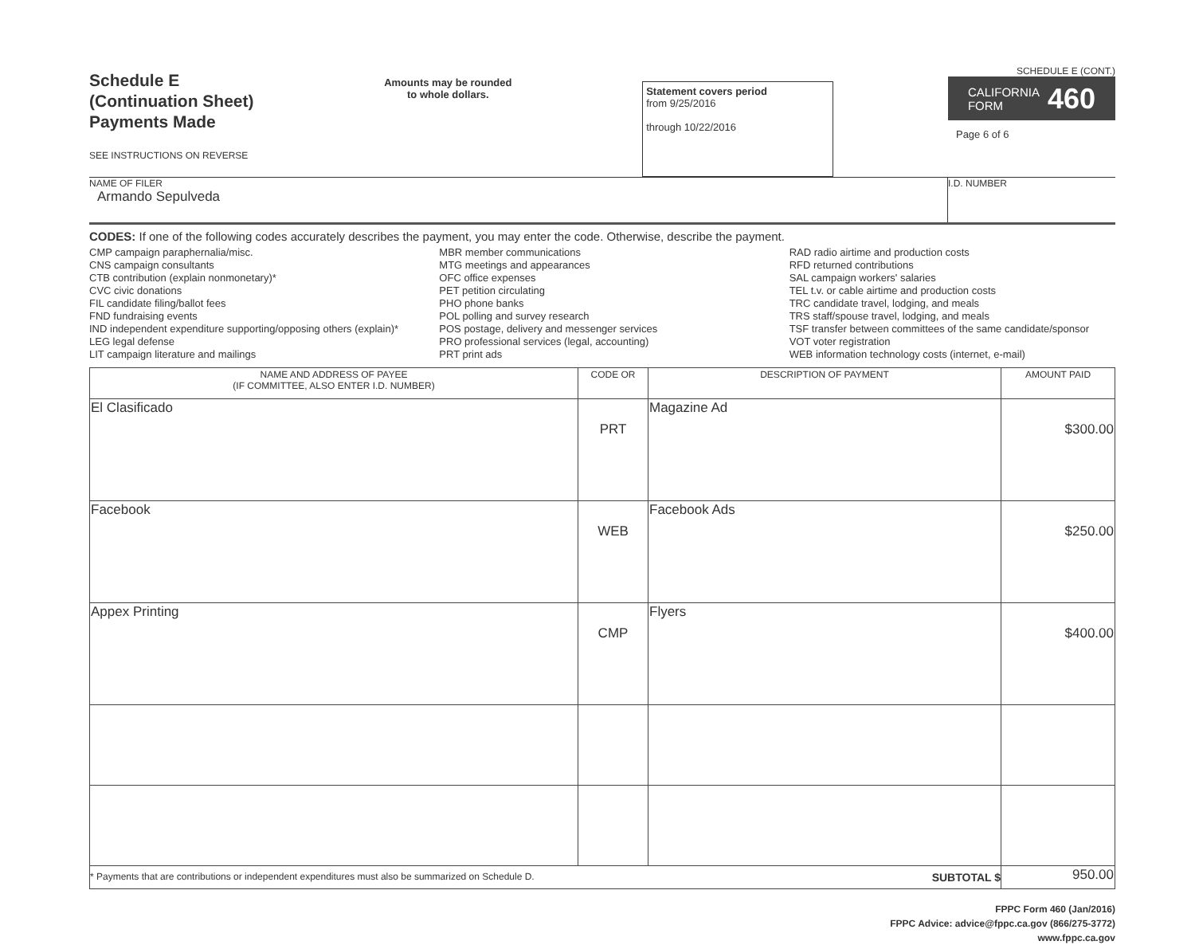Schedule E
(Continuation Sheet)
Payments Made
SEE INSTRUCTIONS ON REVERSE
Amounts may be rounded
to whole dollars.
Statement covers period
from 9/25/2016
through 10/22/2016
SCHEDULE E (CONT.)
CALIFORNIA
FORM 460
Page 6 of 6
NAME OF FILER
Armando Sepulveda
I.D. NUMBER
CODES: If one of the following codes accurately describes the payment, you may enter the code. Otherwise, describe the payment.
CMP campaign paraphernalia/misc.
CNS campaign consultants
CTB contribution (explain nonmonetary)*
CVC civic donations
FIL candidate filing/ballot fees
FND fundraising events
IND independent expenditure supporting/opposing others (explain)*
LEG legal defense
LIT campaign literature and mailings
MBR member communications
MTG meetings and appearances
OFC office expenses
PET petition circulating
PHO phone banks
POL polling and survey research
POS postage, delivery and messenger services
PRO professional services (legal, accounting)
PRT print ads
RAD radio airtime and production costs
RFD returned contributions
SAL campaign workers' salaries
TEL t.v. or cable airtime and production costs
TRC candidate travel, lodging, and meals
TRS staff/spouse travel, lodging, and meals
TSF transfer between committees of the same candidate/sponsor
VOT voter registration
WEB information technology costs (internet, e-mail)
| NAME AND ADDRESS OF PAYEE (IF COMMITTEE, ALSO ENTER I.D. NUMBER) | CODE OR | DESCRIPTION OF PAYMENT | AMOUNT PAID |
| --- | --- | --- | --- |
| El Clasificado | PRT | Magazine Ad | $300.00 |
| Facebook | WEB | Facebook Ads | $250.00 |
| Appex Printing | CMP | Flyers | $400.00 |
| * Payments that are contributions or independent expenditures must also be summarized on Schedule D. SUBTOTAL $ | | | 950.00 |
FPPC Form 460 (Jan/2016)
FPPC Advice: advice@fppc.ca.gov (866/275-3772)
www.fppc.ca.gov